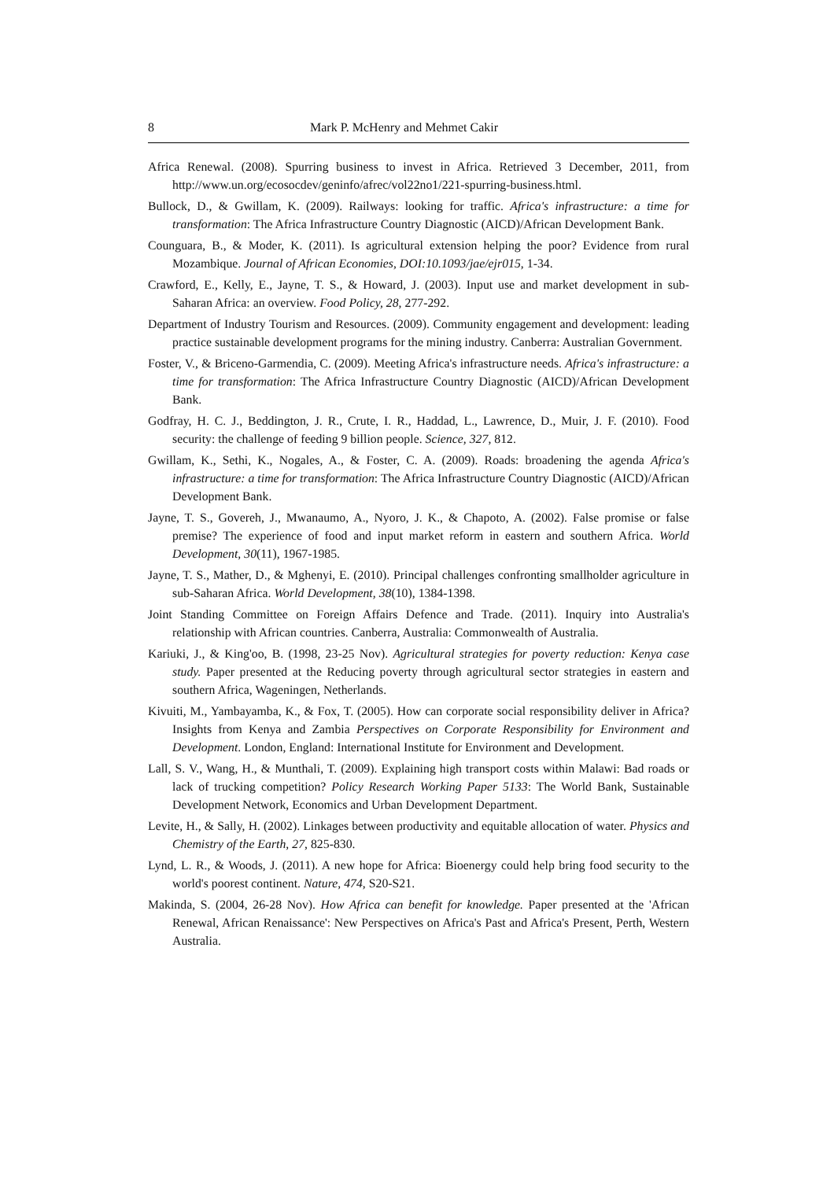8 Mark P. McHenry and Mehmet Cakir
Africa Renewal. (2008). Spurring business to invest in Africa. Retrieved 3 December, 2011, from http://www.un.org/ecosocdev/geninfo/afrec/vol22no1/221-spurring-business.html.
Bullock, D., & Gwillam, K. (2009). Railways: looking for traffic. Africa's infrastructure: a time for transformation: The Africa Infrastructure Country Diagnostic (AICD)/African Development Bank.
Counguara, B., & Moder, K. (2011). Is agricultural extension helping the poor? Evidence from rural Mozambique. Journal of African Economies, DOI:10.1093/jae/ejr015, 1-34.
Crawford, E., Kelly, E., Jayne, T. S., & Howard, J. (2003). Input use and market development in sub-Saharan Africa: an overview. Food Policy, 28, 277-292.
Department of Industry Tourism and Resources. (2009). Community engagement and development: leading practice sustainable development programs for the mining industry. Canberra: Australian Government.
Foster, V., & Briceno-Garmendia, C. (2009). Meeting Africa's infrastructure needs. Africa's infrastructure: a time for transformation: The Africa Infrastructure Country Diagnostic (AICD)/African Development Bank.
Godfray, H. C. J., Beddington, J. R., Crute, I. R., Haddad, L., Lawrence, D., Muir, J. F. (2010). Food security: the challenge of feeding 9 billion people. Science, 327, 812.
Gwillam, K., Sethi, K., Nogales, A., & Foster, C. A. (2009). Roads: broadening the agenda Africa's infrastructure: a time for transformation: The Africa Infrastructure Country Diagnostic (AICD)/African Development Bank.
Jayne, T. S., Govereh, J., Mwanaumo, A., Nyoro, J. K., & Chapoto, A. (2002). False promise or false premise? The experience of food and input market reform in eastern and southern Africa. World Development, 30(11), 1967-1985.
Jayne, T. S., Mather, D., & Mghenyi, E. (2010). Principal challenges confronting smallholder agriculture in sub-Saharan Africa. World Development, 38(10), 1384-1398.
Joint Standing Committee on Foreign Affairs Defence and Trade. (2011). Inquiry into Australia's relationship with African countries. Canberra, Australia: Commonwealth of Australia.
Kariuki, J., & King'oo, B. (1998, 23-25 Nov). Agricultural strategies for poverty reduction: Kenya case study. Paper presented at the Reducing poverty through agricultural sector strategies in eastern and southern Africa, Wageningen, Netherlands.
Kivuiti, M., Yambayamba, K., & Fox, T. (2005). How can corporate social responsibility deliver in Africa? Insights from Kenya and Zambia Perspectives on Corporate Responsibility for Environment and Development. London, England: International Institute for Environment and Development.
Lall, S. V., Wang, H., & Munthali, T. (2009). Explaining high transport costs within Malawi: Bad roads or lack of trucking competition? Policy Research Working Paper 5133: The World Bank, Sustainable Development Network, Economics and Urban Development Department.
Levite, H., & Sally, H. (2002). Linkages between productivity and equitable allocation of water. Physics and Chemistry of the Earth, 27, 825-830.
Lynd, L. R., & Woods, J. (2011). A new hope for Africa: Bioenergy could help bring food security to the world's poorest continent. Nature, 474, S20-S21.
Makinda, S. (2004, 26-28 Nov). How Africa can benefit for knowledge. Paper presented at the 'African Renewal, African Renaissance': New Perspectives on Africa's Past and Africa's Present, Perth, Western Australia.